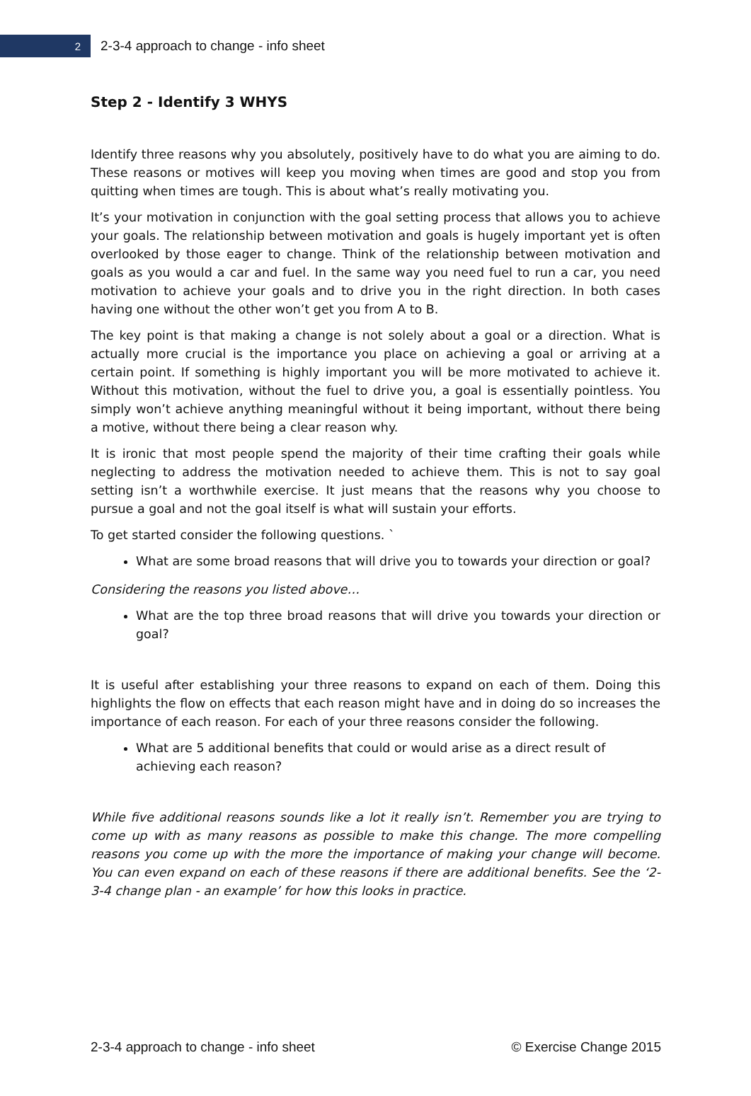2
2-3-4 approach to change - info sheet
Step 2 - Identify 3 WHYS
Identify three reasons why you absolutely, positively have to do what you are aiming to do. These reasons or motives will keep you moving when times are good and stop you from quitting when times are tough. This is about what’s really motivating you.
It’s your motivation in conjunction with the goal setting process that allows you to achieve your goals. The relationship between motivation and goals is hugely important yet is often overlooked by those eager to change. Think of the relationship between motivation and goals as you would a car and fuel. In the same way you need fuel to run a car, you need motivation to achieve your goals and to drive you in the right direction. In both cases having one without the other won’t get you from A to B.
The key point is that making a change is not solely about a goal or a direction. What is actually more crucial is the importance you place on achieving a goal or arriving at a certain point. If something is highly important you will be more motivated to achieve it. Without this motivation, without the fuel to drive you, a goal is essentially pointless. You simply won’t achieve anything meaningful without it being important, without there being a motive, without there being a clear reason why.
It is ironic that most people spend the majority of their time crafting their goals while neglecting to address the motivation needed to achieve them. This is not to say goal setting isn’t a worthwhile exercise. It just means that the reasons why you choose to pursue a goal and not the goal itself is what will sustain your efforts.
To get started consider the following questions. `
What are some broad reasons that will drive you to towards your direction or goal?
Considering the reasons you listed above…
What are the top three broad reasons that will drive you towards your direction or goal?
It is useful after establishing your three reasons to expand on each of them. Doing this highlights the flow on effects that each reason might have and in doing do so increases the importance of each reason. For each of your three reasons consider the following.
What are 5 additional benefits that could or would arise as a direct result of
achieving each reason?
While five additional reasons sounds like a lot it really isn’t. Remember you are trying to come up with as many reasons as possible to make this change. The more compelling reasons you come up with the more the importance of making your change will become. You can even expand on each of these reasons if there are additional benefits. See the ‘2-3-4 change plan - an example’ for how this looks in practice.
2-3-4 approach to change - info sheet © Exercise Change 2015